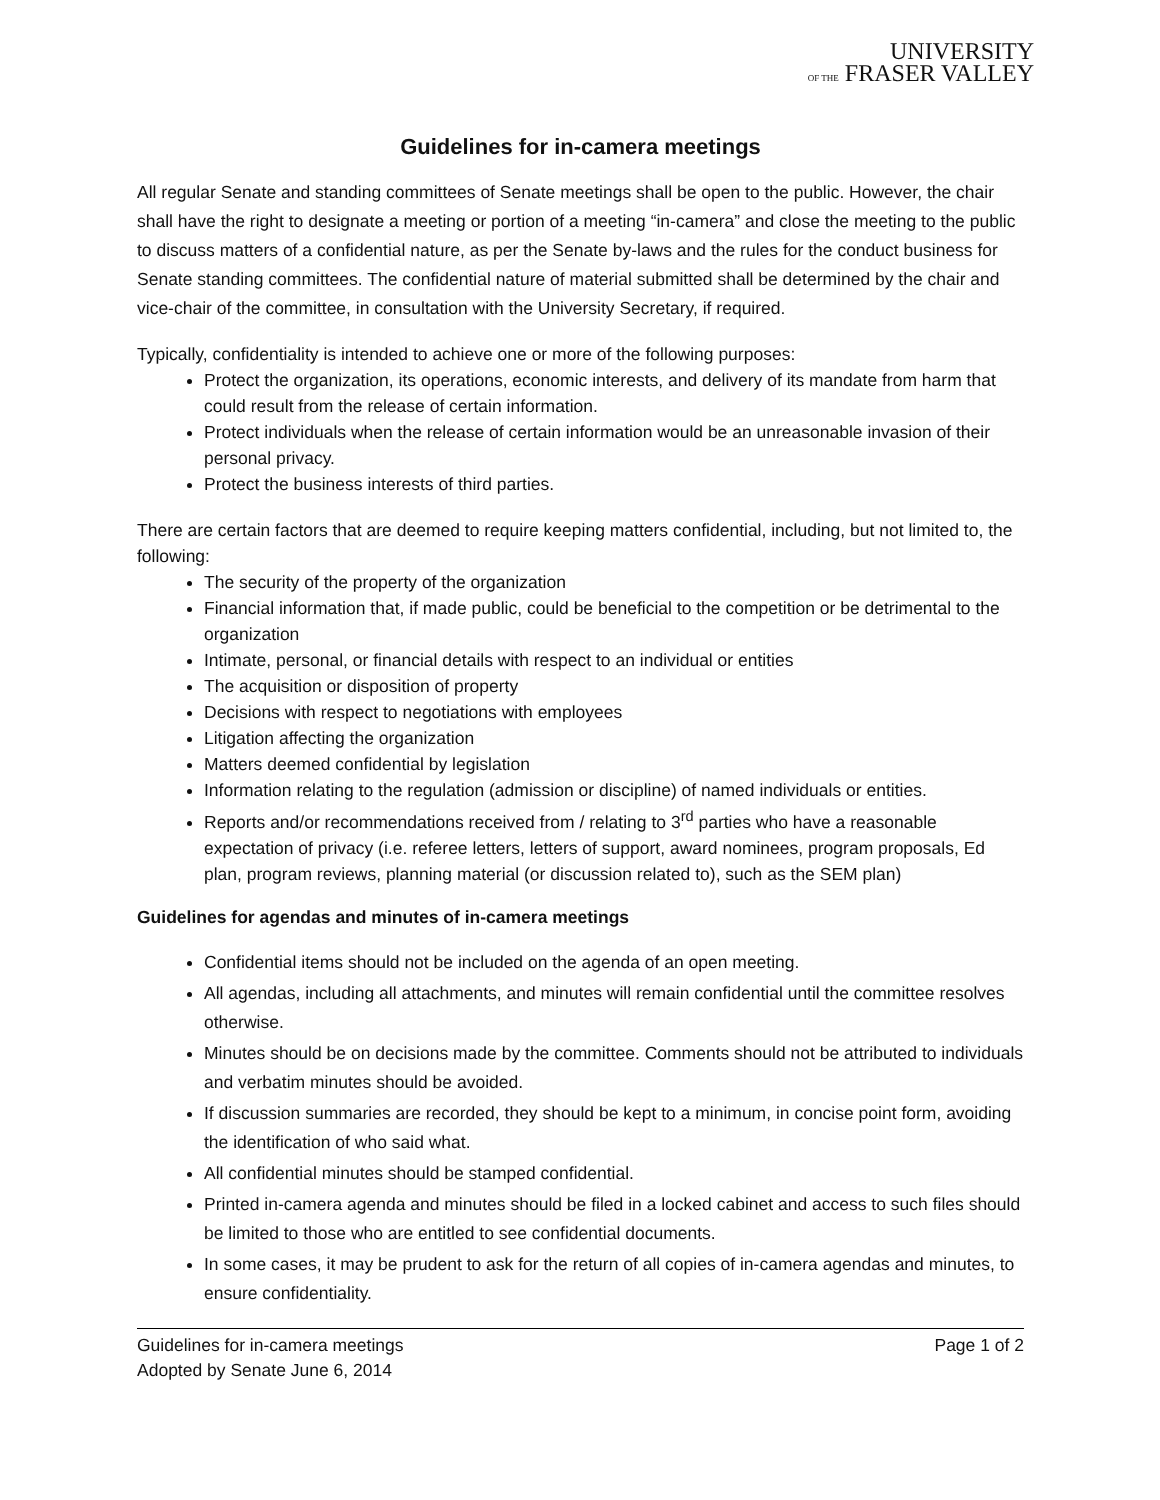UNIVERSITY
OF THE FRASER VALLEY
Guidelines for in-camera meetings
All regular Senate and standing committees of Senate meetings shall be open to the public. However, the chair shall have the right to designate a meeting or portion of a meeting “in-camera” and close the meeting to the public to discuss matters of a confidential nature, as per the Senate by-laws and the rules for the conduct business for Senate standing committees. The confidential nature of material submitted shall be determined by the chair and vice-chair of the committee, in consultation with the University Secretary, if required.
Typically, confidentiality is intended to achieve one or more of the following purposes:
Protect the organization, its operations, economic interests, and delivery of its mandate from harm that could result from the release of certain information.
Protect individuals when the release of certain information would be an unreasonable invasion of their personal privacy.
Protect the business interests of third parties.
There are certain factors that are deemed to require keeping matters confidential, including, but not limited to, the following:
The security of the property of the organization
Financial information that, if made public, could be beneficial to the competition or be detrimental to the organization
Intimate, personal, or financial details with respect to an individual or entities
The acquisition or disposition of property
Decisions with respect to negotiations with employees
Litigation affecting the organization
Matters deemed confidential by legislation
Information relating to the regulation (admission or discipline) of named individuals or entities.
Reports and/or recommendations received from / relating to 3<sup>rd</sup> parties who have a reasonable expectation of privacy (i.e. referee letters, letters of support, award nominees, program proposals, Ed plan, program reviews, planning material (or discussion related to), such as the SEM plan)
Guidelines for agendas and minutes of in-camera meetings
Confidential items should not be included on the agenda of an open meeting.
All agendas, including all attachments, and minutes will remain confidential until the committee resolves otherwise.
Minutes should be on decisions made by the committee. Comments should not be attributed to individuals and verbatim minutes should be avoided.
If discussion summaries are recorded, they should be kept to a minimum, in concise point form, avoiding the identification of who said what.
All confidential minutes should be stamped confidential.
Printed in-camera agenda and minutes should be filed in a locked cabinet and access to such files should be limited to those who are entitled to see confidential documents.
In some cases, it may be prudent to ask for the return of all copies of in-camera agendas and minutes, to ensure confidentiality.
Guidelines for in-camera meetings
Adopted by Senate June 6, 2014
Page 1 of 2